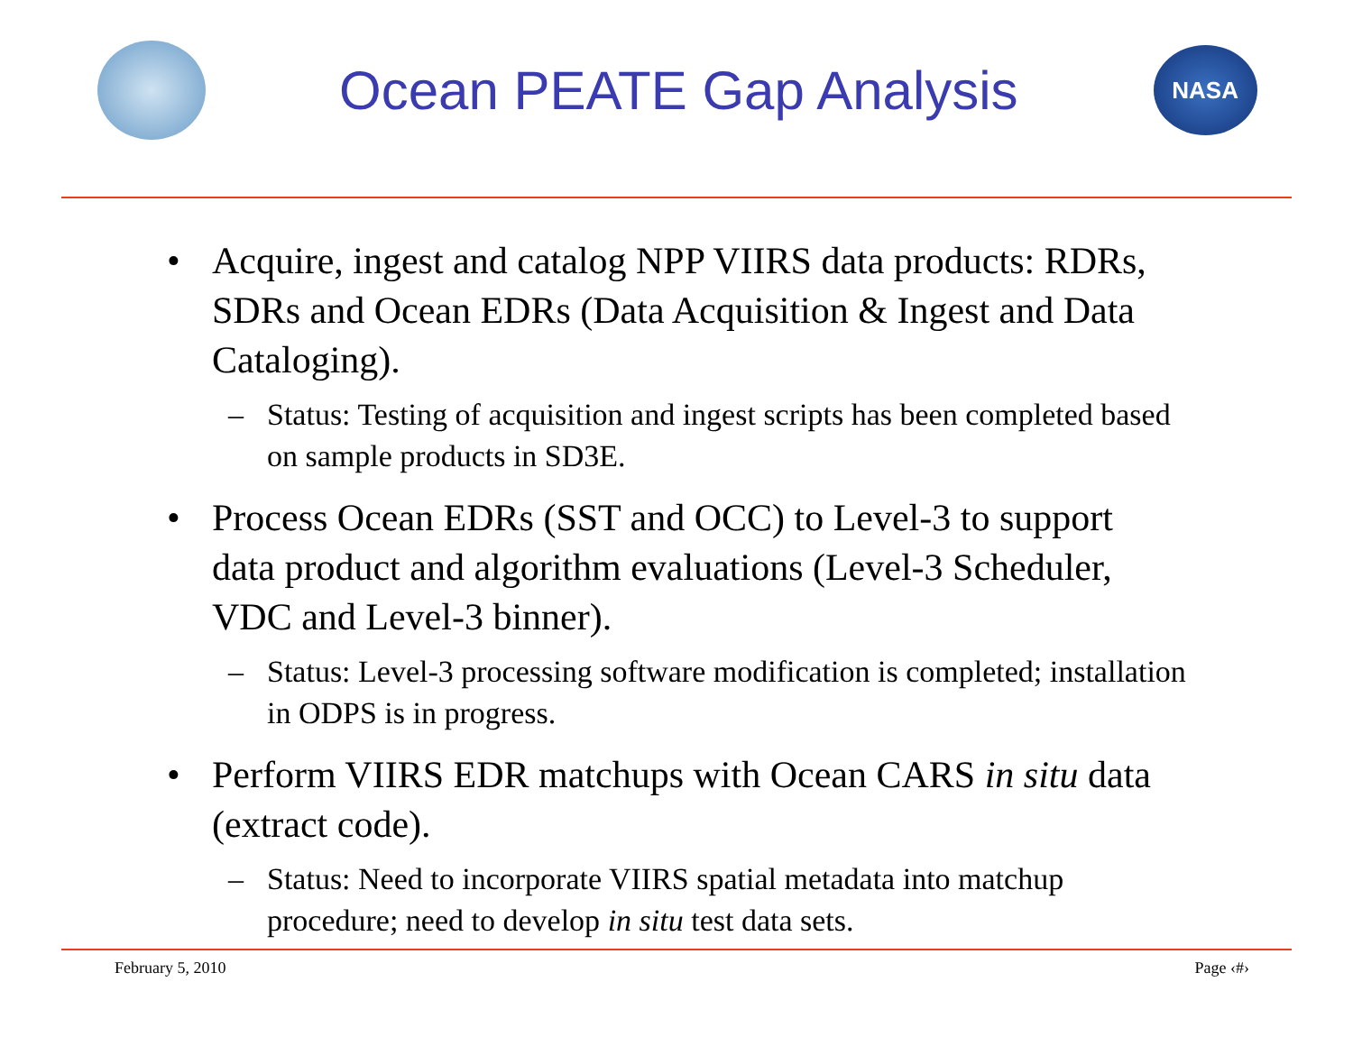Ocean PEATE Gap Analysis
NASA
• Acquire, ingest and catalog NPP VIIRS data products: RDRs, SDRs and Ocean EDRs (Data Acquisition & Ingest and Data Cataloging).
– Status: Testing of acquisition and ingest scripts has been completed based on sample products in SD3E.
• Process Ocean EDRs (SST and OCC) to Level-3 to support data product and algorithm evaluations (Level-3 Scheduler, VDC and Level-3 binner).
– Status: Level-3 processing software modification is completed; installation in ODPS is in progress.
• Perform VIIRS EDR matchups with Ocean CARS in situ data (extract code).
– Status: Need to incorporate VIIRS spatial metadata into matchup procedure; need to develop in situ test data sets.
February 5, 2010 Page ‹#›